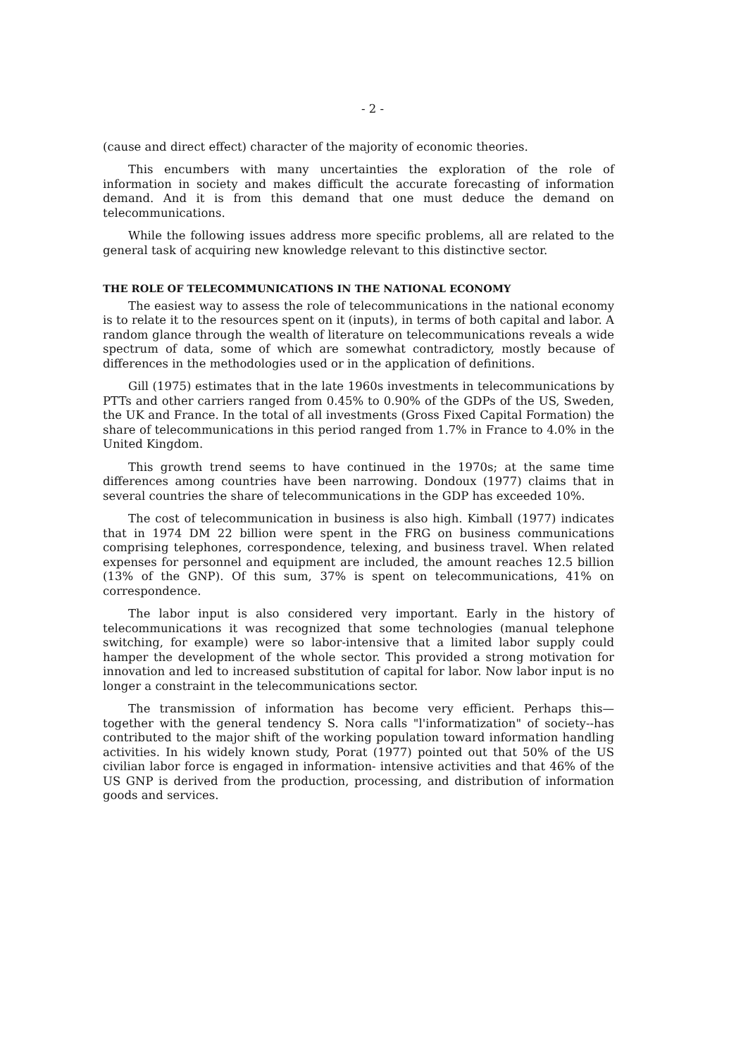- 2 -
(cause and direct effect) character of the majority of economic theories.
This encumbers with many uncertainties the exploration of the role of information in society and makes difficult the accurate forecasting of information demand. And it is from this demand that one must deduce the demand on telecommunications.
While the following issues address more specific problems, all are related to the general task of acquiring new knowledge relevant to this distinctive sector.
THE ROLE OF TELECOMMUNICATIONS IN THE NATIONAL ECONOMY
The easiest way to assess the role of telecommunications in the national economy is to relate it to the resources spent on it (inputs), in terms of both capital and labor. A random glance through the wealth of literature on telecommunications reveals a wide spectrum of data, some of which are somewhat contradictory, mostly because of differences in the methodologies used or in the application of definitions.
Gill (1975) estimates that in the late 1960s investments in telecommunications by PTTs and other carriers ranged from 0.45% to 0.90% of the GDPs of the US, Sweden, the UK and France. In the total of all investments (Gross Fixed Capital Formation) the share of telecommunications in this period ranged from 1.7% in France to 4.0% in the United Kingdom.
This growth trend seems to have continued in the 1970s; at the same time differences among countries have been narrowing. Dondoux (1977) claims that in several countries the share of telecommunications in the GDP has exceeded 10%.
The cost of telecommunication in business is also high. Kimball (1977) indicates that in 1974 DM 22 billion were spent in the FRG on business communications comprising telephones, correspondence, telexing, and business travel. When related expenses for personnel and equipment are included, the amount reaches 12.5 billion (13% of the GNP). Of this sum, 37% is spent on telecommunications, 41% on correspondence.
The labor input is also considered very important. Early in the history of telecommunications it was recognized that some technologies (manual telephone switching, for example) were so labor-intensive that a limited labor supply could hamper the development of the whole sector. This provided a strong motivation for innovation and led to increased substitution of capital for labor. Now labor input is no longer a constraint in the telecommunications sector.
The transmission of information has become very efficient. Perhaps this—together with the general tendency S. Nora calls "l'informatization" of society--has contributed to the major shift of the working population toward information handling activities. In his widely known study, Porat (1977) pointed out that 50% of the US civilian labor force is engaged in information- intensive activities and that 46% of the US GNP is derived from the production, processing, and distribution of information goods and services.